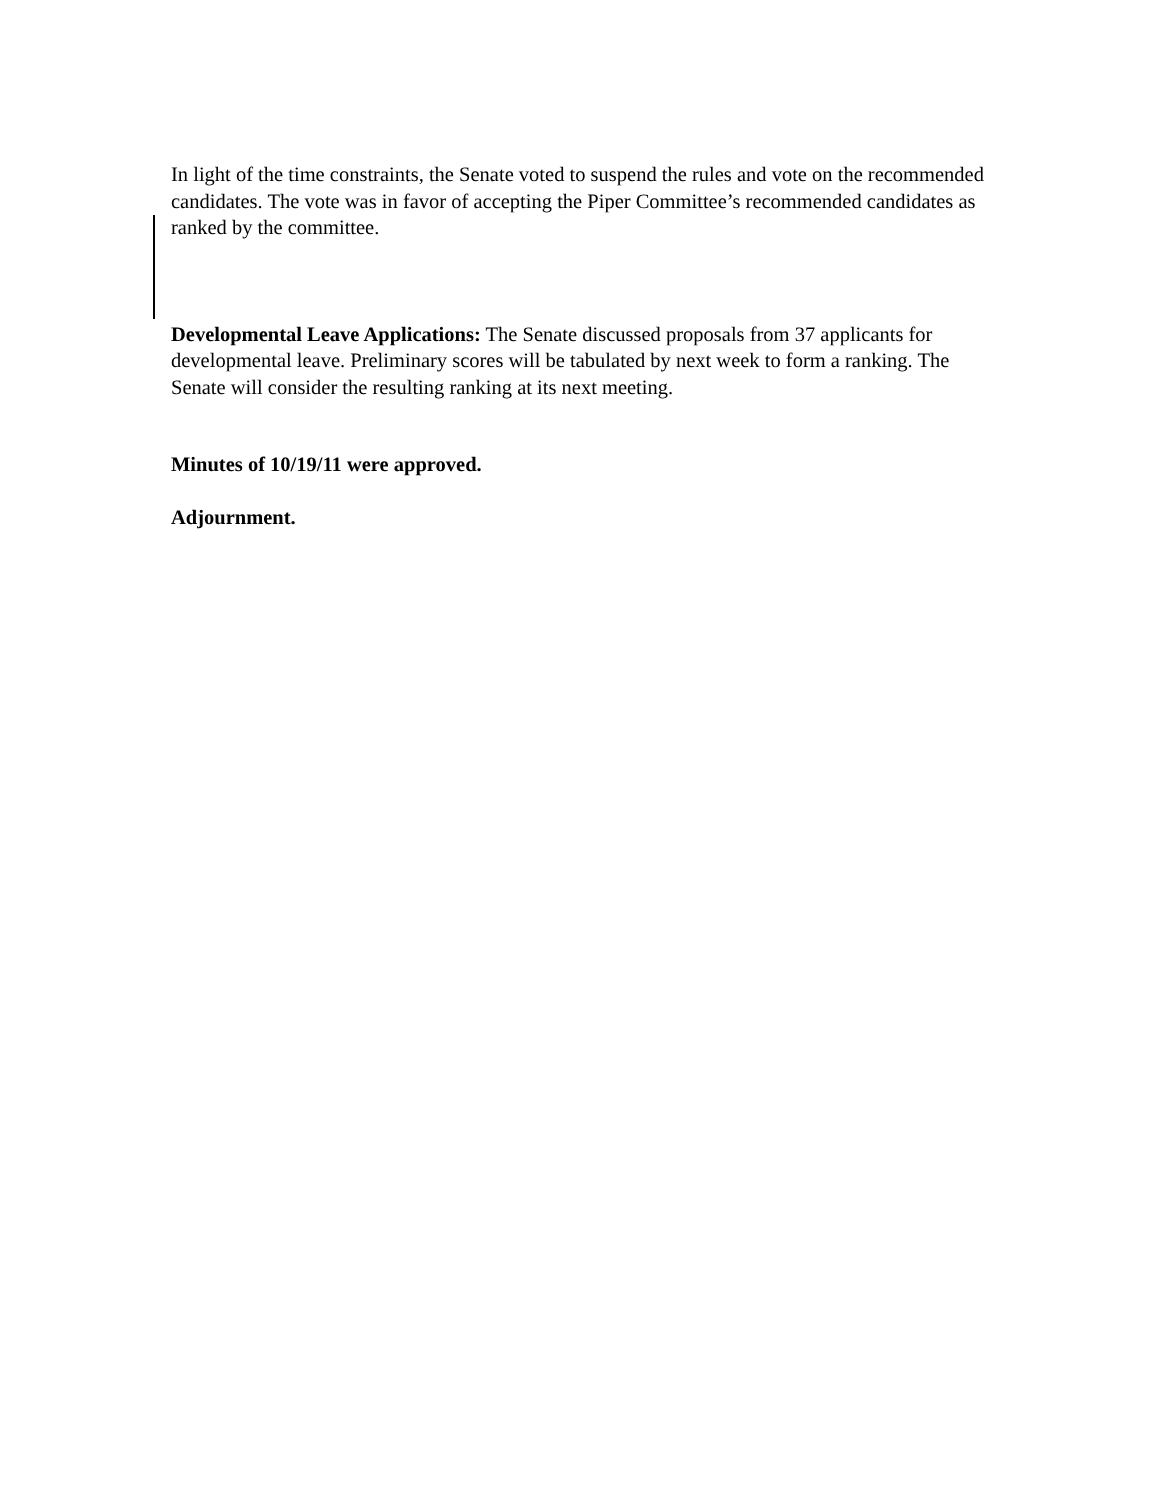In light of the time constraints, the Senate voted to suspend the rules and vote on the recommended candidates. The vote was in favor of accepting the Piper Committee’s recommended candidates as ranked by the committee.
Developmental Leave Applications: The Senate discussed proposals from 37 applicants for developmental leave. Preliminary scores will be tabulated by next week to form a ranking. The Senate will consider the resulting ranking at its next meeting.
Minutes of 10/19/11 were approved.
Adjournment.